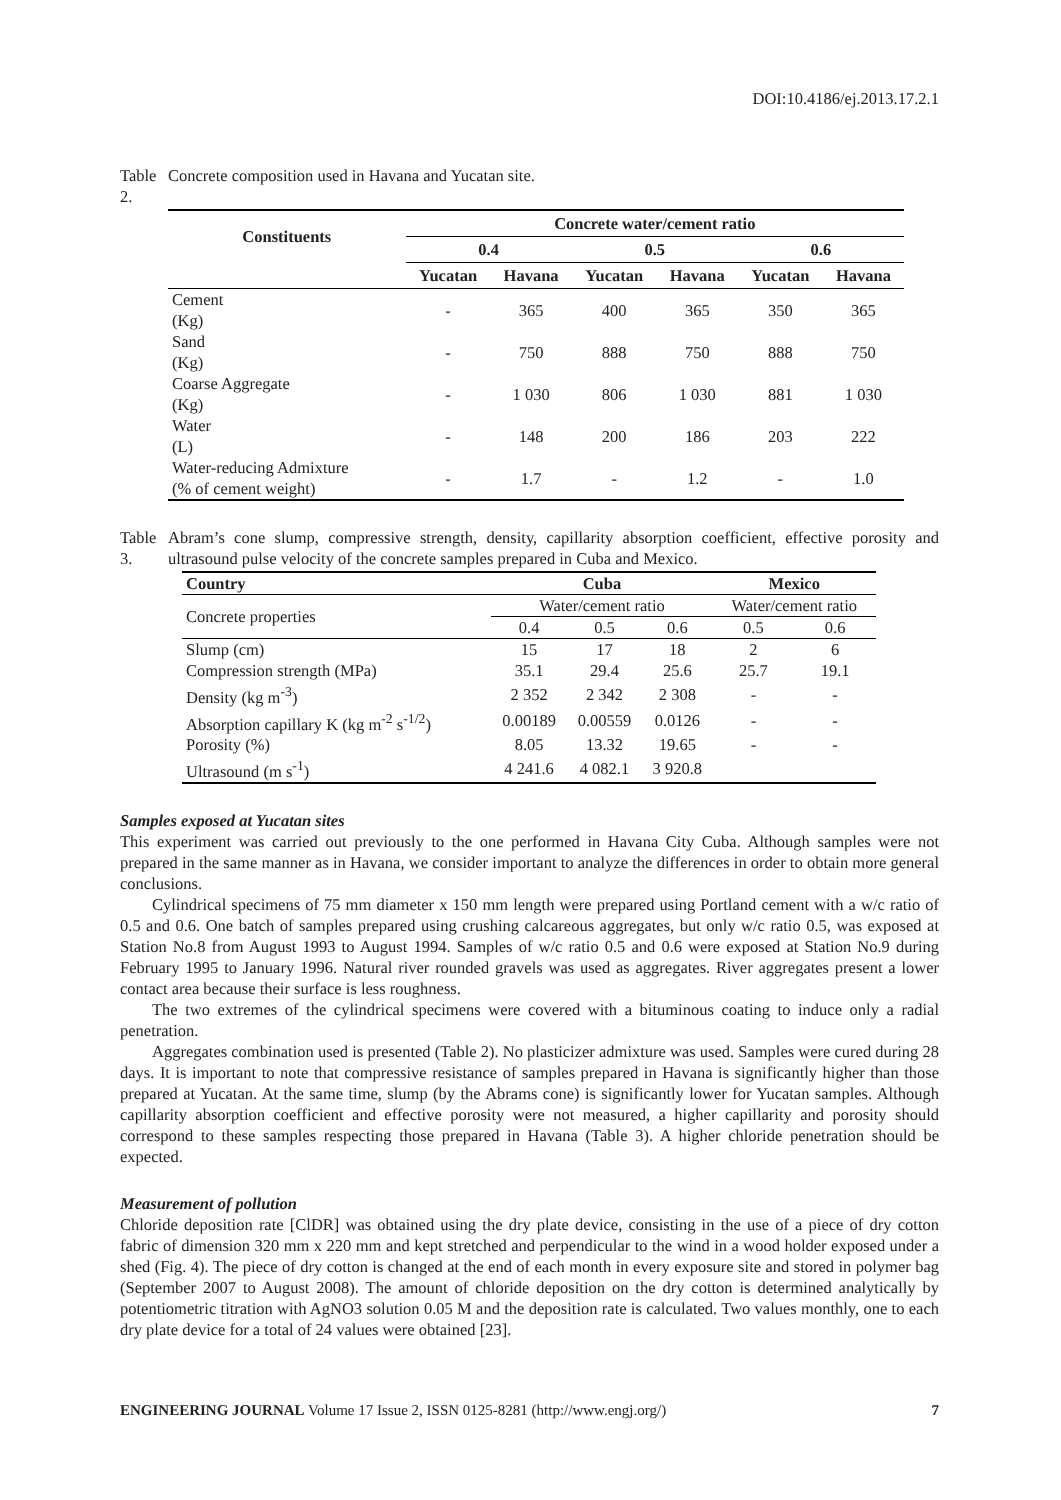DOI:10.4186/ej.2013.17.2.1
Table 2. Concrete composition used in Havana and Yucatan site.
| Constituents | Concrete water/cement ratio | | | | | |
| --- | --- | --- | --- | --- | --- | --- |
| | 0.4 | | 0.5 | | 0.6 | |
| | Yucatan | Havana | Yucatan | Havana | Yucatan | Havana |
| Cement (Kg) | - | 365 | 400 | 365 | 350 | 365 |
| Sand (Kg) | - | 750 | 888 | 750 | 888 | 750 |
| Coarse Aggregate (Kg) | - | 1 030 | 806 | 1 030 | 881 | 1 030 |
| Water (L) | - | 148 | 200 | 186 | 203 | 222 |
| Water-reducing Admixture (% of cement weight) | - | 1.7 | - | 1.2 | - | 1.0 |
Table 3. Abram’s cone slump, compressive strength, density, capillarity absorption coefficient, effective porosity and ultrasound pulse velocity of the concrete samples prepared in Cuba and Mexico.
| Country | Cuba | | | Mexico | |
| --- | --- | --- | --- | --- | --- |
| Concrete properties | Water/cement ratio | | | Water/cement ratio | |
| | 0.4 | 0.5 | 0.6 | 0.5 | 0.6 |
| Slump (cm) | 15 | 17 | 18 | 2 | 6 |
| Compression strength (MPa) | 35.1 | 29.4 | 25.6 | 25.7 | 19.1 |
| Density (kg m<sup>-3</sup>) | 2 352 | 2 342 | 2 308 | - | - |
| Absorption capillary K (kg m<sup>-2</sup> s<sup>-1/2</sup>) | 0.00189 | 0.00559 | 0.0126 | - | - |
| Porosity (%) | 8.05 | 13.32 | 19.65 | - | - |
| Ultrasound (m s<sup>-1</sup>) | 4 241.6 | 4 082.1 | 3 920.8 | | |
Samples exposed at Yucatan sites
This experiment was carried out previously to the one performed in Havana City Cuba. Although samples were not prepared in the same manner as in Havana, we consider important to analyze the differences in order to obtain more general conclusions.
Cylindrical specimens of 75 mm diameter x 150 mm length were prepared using Portland cement with a w/c ratio of 0.5 and 0.6. One batch of samples prepared using crushing calcareous aggregates, but only w/c ratio 0.5, was exposed at Station No.8 from August 1993 to August 1994. Samples of w/c ratio 0.5 and 0.6 were exposed at Station No.9 during February 1995 to January 1996. Natural river rounded gravels was used as aggregates. River aggregates present a lower contact area because their surface is less roughness.
The two extremes of the cylindrical specimens were covered with a bituminous coating to induce only a radial penetration.
Aggregates combination used is presented (Table 2). No plasticizer admixture was used. Samples were cured during 28 days. It is important to note that compressive resistance of samples prepared in Havana is significantly higher than those prepared at Yucatan. At the same time, slump (by the Abrams cone) is significantly lower for Yucatan samples. Although capillarity absorption coefficient and effective porosity were not measured, a higher capillarity and porosity should correspond to these samples respecting those prepared in Havana (Table 3). A higher chloride penetration should be expected.
Measurement of pollution
Chloride deposition rate [ClDR] was obtained using the dry plate device, consisting in the use of a piece of dry cotton fabric of dimension 320 mm x 220 mm and kept stretched and perpendicular to the wind in a wood holder exposed under a shed (Fig. 4). The piece of dry cotton is changed at the end of each month in every exposure site and stored in polymer bag (September 2007 to August 2008). The amount of chloride deposition on the dry cotton is determined analytically by potentiometric titration with AgNO3 solution 0.05 M and the deposition rate is calculated. Two values monthly, one to each dry plate device for a total of 24 values were obtained [23].
ENGINEERING JOURNAL Volume 17 Issue 2, ISSN 0125-8281 (http://www.engj.org/) 7